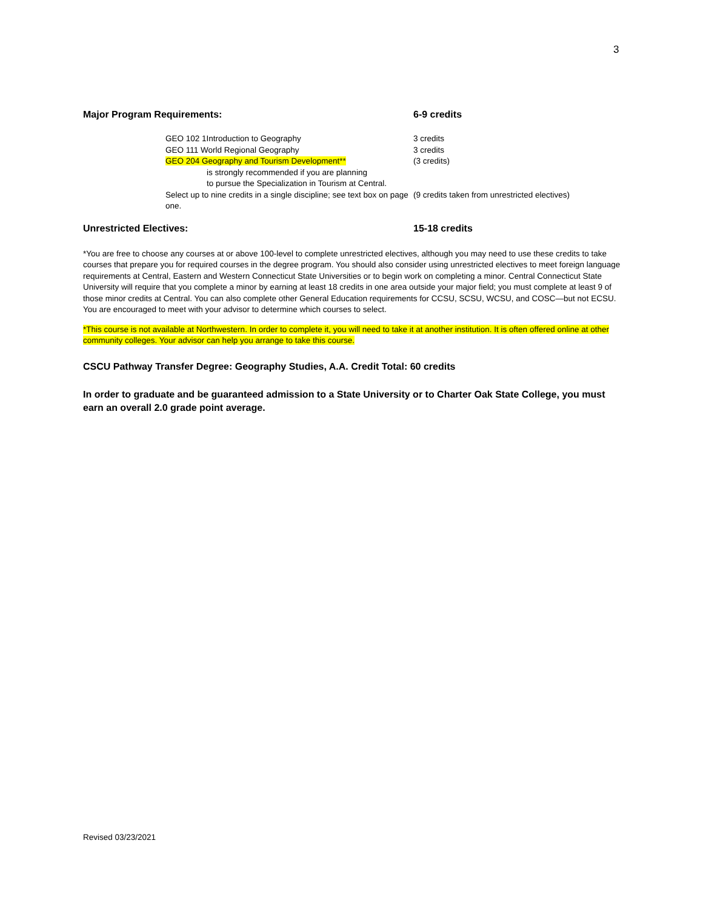3
Major Program Requirements: 6-9 credits
| | GEO 102 1Introduction to Geography | 3 credits |
| | GEO 111 World Regional Geography | 3 credits |
| | GEO 204 Geography and Tourism Development** is strongly recommended if you are planning to pursue the Specialization in Tourism at Central. | (3 credits) |
| | Select up to nine credits in a single discipline; see text box on page one. | (9 credits taken from unrestricted electives) |
Unrestricted Electives: 15-18 credits
*You are free to choose any courses at or above 100-level to complete unrestricted electives, although you may need to use these credits to take courses that prepare you for required courses in the degree program. You should also consider using unrestricted electives to meet foreign language requirements at Central, Eastern and Western Connecticut State Universities or to begin work on completing a minor. Central Connecticut State University will require that you complete a minor by earning at least 18 credits in one area outside your major field; you must complete at least 9 of those minor credits at Central. You can also complete other General Education requirements for CCSU, SCSU, WCSU, and COSC—but not ECSU. You are encouraged to meet with your advisor to determine which courses to select.
*This course is not available at Northwestern. In order to complete it, you will need to take it at another institution. It is often offered online at other community colleges. Your advisor can help you arrange to take this course.
CSCU Pathway Transfer Degree: Geography Studies, A.A. Credit Total: 60 credits
In order to graduate and be guaranteed admission to a State University or to Charter Oak State College, you must earn an overall 2.0 grade point average.
Revised 03/23/2021